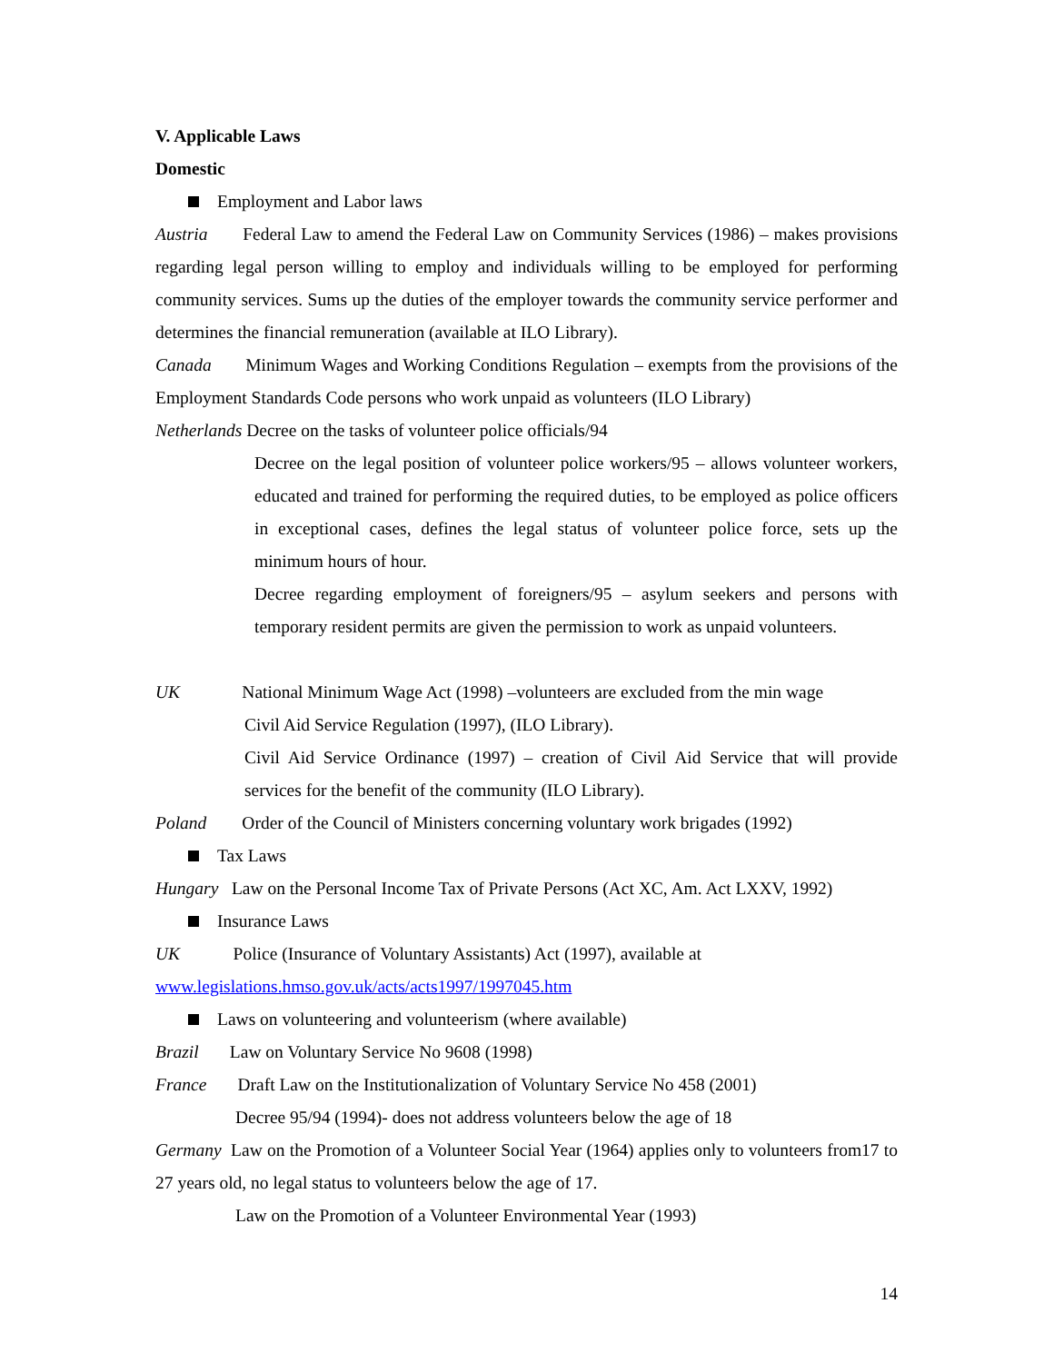V. Applicable Laws
Domestic
Employment and Labor laws
Austria Federal Law to amend the Federal Law on Community Services (1986) – makes provisions regarding legal person willing to employ and individuals willing to be employed for performing community services. Sums up the duties of the employer towards the community service performer and determines the financial remuneration (available at ILO Library).
Canada Minimum Wages and Working Conditions Regulation – exempts from the provisions of the Employment Standards Code persons who work unpaid as volunteers (ILO Library)
Netherlands Decree on the tasks of volunteer police officials/94
Decree on the legal position of volunteer police workers/95 – allows volunteer workers, educated and trained for performing the required duties, to be employed as police officers in exceptional cases, defines the legal status of volunteer police force, sets up the minimum hours of hour.
Decree regarding employment of foreigners/95 – asylum seekers and persons with temporary resident permits are given the permission to work as unpaid volunteers.
UK National Minimum Wage Act (1998) –volunteers are excluded from the min wage
Civil Aid Service Regulation (1997), (ILO Library).
Civil Aid Service Ordinance (1997) – creation of Civil Aid Service that will provide services for the benefit of the community (ILO Library).
Poland Order of the Council of Ministers concerning voluntary work brigades (1992)
Tax Laws
Hungary Law on the Personal Income Tax of Private Persons (Act XC, Am. Act LXXV, 1992)
Insurance Laws
UK Police (Insurance of Voluntary Assistants) Act (1997), available at
www.legislations.hmso.gov.uk/acts/acts1997/1997045.htm
Laws on volunteering and volunteerism (where available)
Brazil Law on Voluntary Service No 9608 (1998)
France Draft Law on the Institutionalization of Voluntary Service No 458 (2001)
Decree 95/94 (1994)- does not address volunteers below the age of 18
Germany Law on the Promotion of a Volunteer Social Year (1964) applies only to volunteers from17 to 27 years old, no legal status to volunteers below the age of 17.
Law on the Promotion of a Volunteer Environmental Year (1993)
14